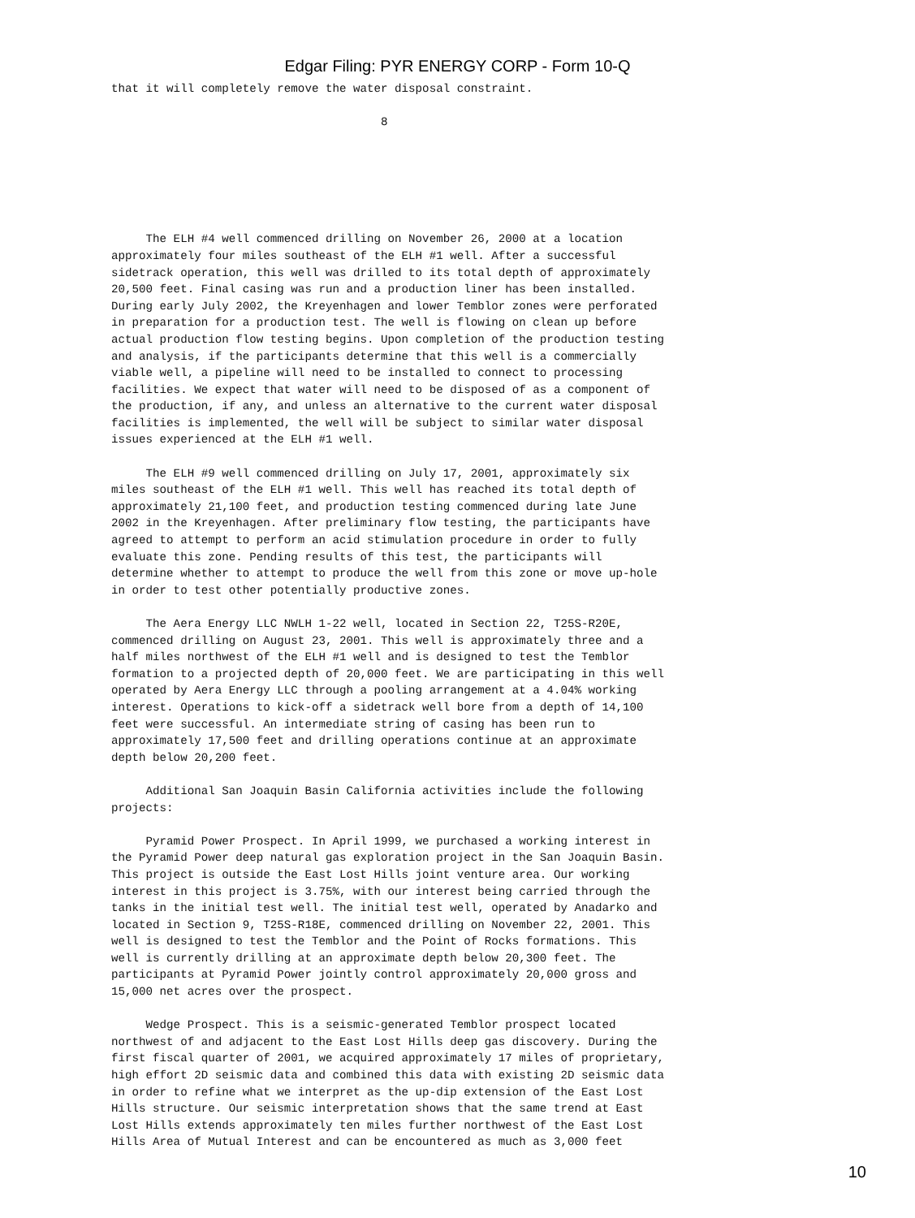Edgar Filing: PYR ENERGY CORP - Form 10-Q
that it will completely remove the water disposal constraint.

                                       8






     The ELH #4 well commenced drilling on November 26, 2000 at a location
approximately four miles southeast of the ELH #1 well. After a successful
sidetrack operation, this well was drilled to its total depth of approximately
20,500 feet. Final casing was run and a production liner has been installed.
During early July 2002, the Kreyenhagen and lower Temblor zones were perforated
in preparation for a production test. The well is flowing on clean up before
actual production flow testing begins. Upon completion of the production testing
and analysis, if the participants determine that this well is a commercially
viable well, a pipeline will need to be installed to connect to processing
facilities. We expect that water will need to be disposed of as a component of
the production, if any, and unless an alternative to the current water disposal
facilities is implemented, the well will be subject to similar water disposal
issues experienced at the ELH #1 well.

     The ELH #9 well commenced drilling on July 17, 2001, approximately six
miles southeast of the ELH #1 well. This well has reached its total depth of
approximately 21,100 feet, and production testing commenced during late June
2002 in the Kreyenhagen. After preliminary flow testing, the participants have
agreed to attempt to perform an acid stimulation procedure in order to fully
evaluate this zone. Pending results of this test, the participants will
determine whether to attempt to produce the well from this zone or move up-hole
in order to test other potentially productive zones.

     The Aera Energy LLC NWLH 1-22 well, located in Section 22, T25S-R20E,
commenced drilling on August 23, 2001. This well is approximately three and a
half miles northwest of the ELH #1 well and is designed to test the Temblor
formation to a projected depth of 20,000 feet. We are participating in this well
operated by Aera Energy LLC through a pooling arrangement at a 4.04% working
interest. Operations to kick-off a sidetrack well bore from a depth of 14,100
feet were successful. An intermediate string of casing has been run to
approximately 17,500 feet and drilling operations continue at an approximate
depth below 20,200 feet.

     Additional San Joaquin Basin California activities include the following
projects:

     Pyramid Power Prospect. In April 1999, we purchased a working interest in
the Pyramid Power deep natural gas exploration project in the San Joaquin Basin.
This project is outside the East Lost Hills joint venture area. Our working
interest in this project is 3.75%, with our interest being carried through the
tanks in the initial test well. The initial test well, operated by Anadarko and
located in Section 9, T25S-R18E, commenced drilling on November 22, 2001. This
well is designed to test the Temblor and the Point of Rocks formations. This
well is currently drilling at an approximate depth below 20,300 feet. The
participants at Pyramid Power jointly control approximately 20,000 gross and
15,000 net acres over the prospect.

     Wedge Prospect. This is a seismic-generated Temblor prospect located
northwest of and adjacent to the East Lost Hills deep gas discovery. During the
first fiscal quarter of 2001, we acquired approximately 17 miles of proprietary,
high effort 2D seismic data and combined this data with existing 2D seismic data
in order to refine what we interpret as the up-dip extension of the East Lost
Hills structure. Our seismic interpretation shows that the same trend at East
Lost Hills extends approximately ten miles further northwest of the East Lost
Hills Area of Mutual Interest and can be encountered as much as 3,000 feet
10